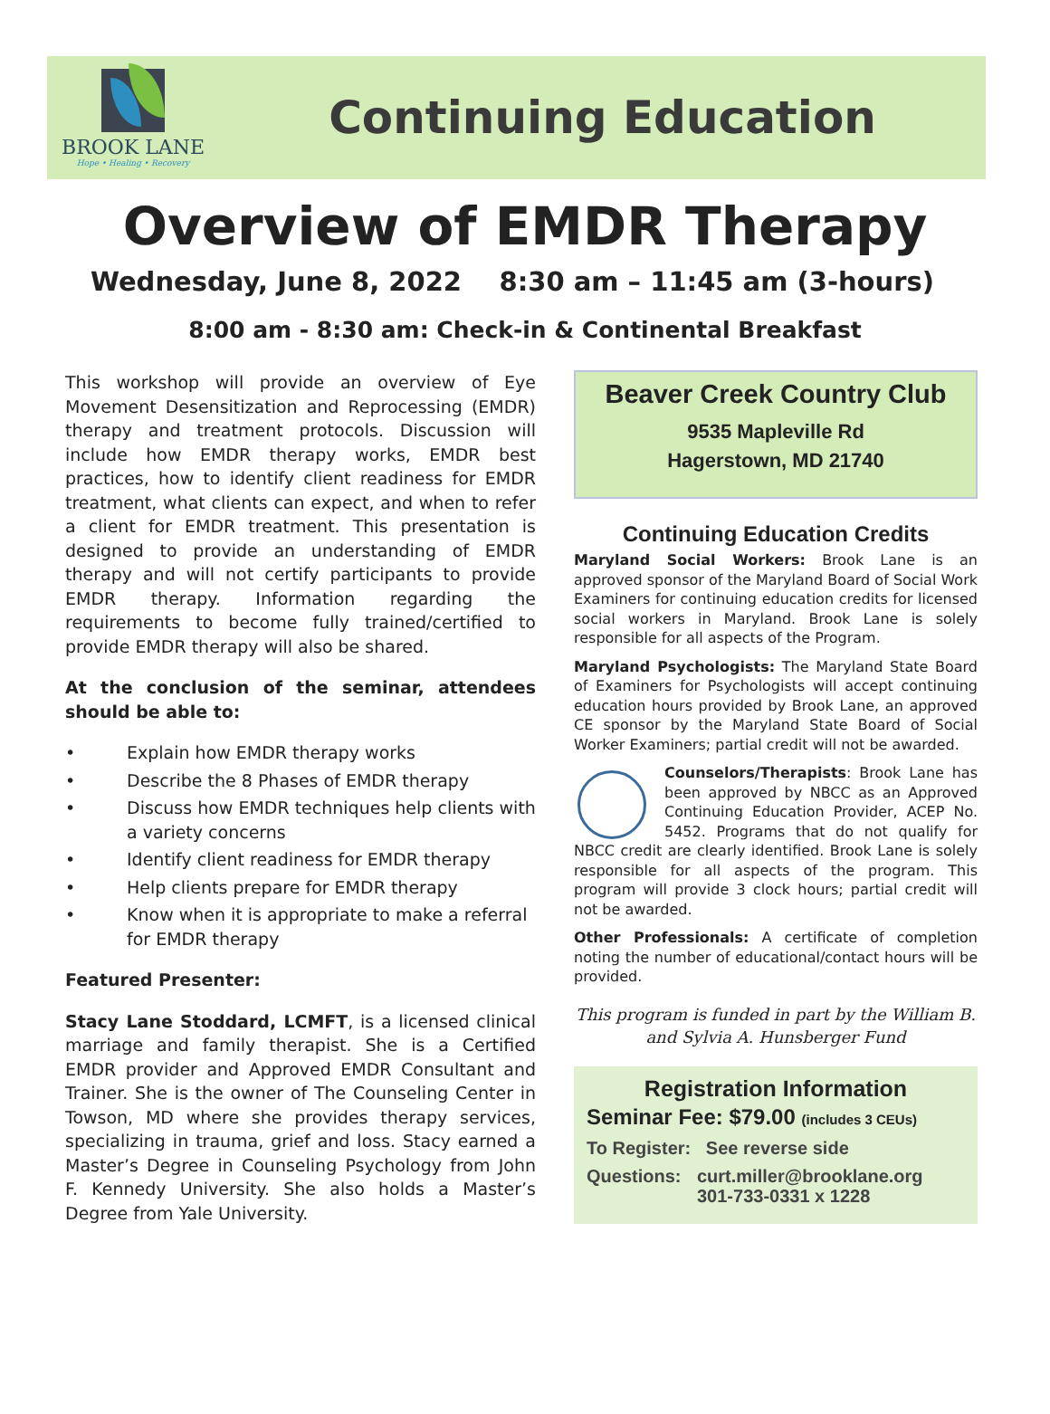BROOK LANE
Hope • Healing • Recovery
Continuing Education
Overview of EMDR Therapy
Wednesday, June 8, 2022 8:30 am – 11:45 am (3-hours)
8:00 am - 8:30 am: Check-in & Continental Breakfast
This workshop will provide an overview of Eye Movement Desensitization and Reprocessing (EMDR) therapy and treatment protocols. Discussion will include how EMDR therapy works, EMDR best practices, how to identify client readiness for EMDR treatment, what clients can expect, and when to refer a client for EMDR treatment. This presentation is designed to provide an understanding of EMDR therapy and will not certify participants to provide EMDR therapy. Information regarding the requirements to become fully trained/certified to provide EMDR therapy will also be shared.
At the conclusion of the seminar, attendees should be able to:
• Explain how EMDR therapy works
• Describe the 8 Phases of EMDR therapy
• Discuss how EMDR techniques help clients with a variety concerns
• Identify client readiness for EMDR therapy
• Help clients prepare for EMDR therapy
• Know when it is appropriate to make a referral for EMDR therapy
Featured Presenter:
Stacy Lane Stoddard, LCMFT, is a licensed clinical marriage and family therapist. She is a Certified EMDR provider and Approved EMDR Consultant and Trainer. She is the owner of The Counseling Center in Towson, MD where she provides therapy services, specializing in trauma, grief and loss. Stacy earned a Master’s Degree in Counseling Psychology from John F. Kennedy University. She also holds a Master’s Degree from Yale University.
Beaver Creek Country Club
9535 Mapleville Rd
Hagerstown, MD 21740
Continuing Education Credits
Maryland Social Workers: Brook Lane is an approved sponsor of the Maryland Board of Social Work Examiners for continuing education credits for licensed social workers in Maryland. Brook Lane is solely responsible for all aspects of the Program.
Maryland Psychologists: The Maryland State Board of Examiners for Psychologists will accept continuing education hours provided by Brook Lane, an approved CE sponsor by the Maryland State Board of Social Worker Examiners; partial credit will not be awarded.
Counselors/Therapists: Brook Lane has been approved by NBCC as an Approved Continuing Education Provider, ACEP No. 5452. Programs that do not qualify for NBCC credit are clearly identified. Brook Lane is solely responsible for all aspects of the program. This program will provide 3 clock hours; partial credit will not be awarded.
Other Professionals: A certificate of completion noting the number of educational/contact hours will be provided.
This program is funded in part by the William B. and Sylvia A. Hunsberger Fund
Registration Information
Seminar Fee: $79.00 (includes 3 CEUs)
To Register: See reverse side
Questions: curt.miller@brooklane.org
301-733-0331 x 1228